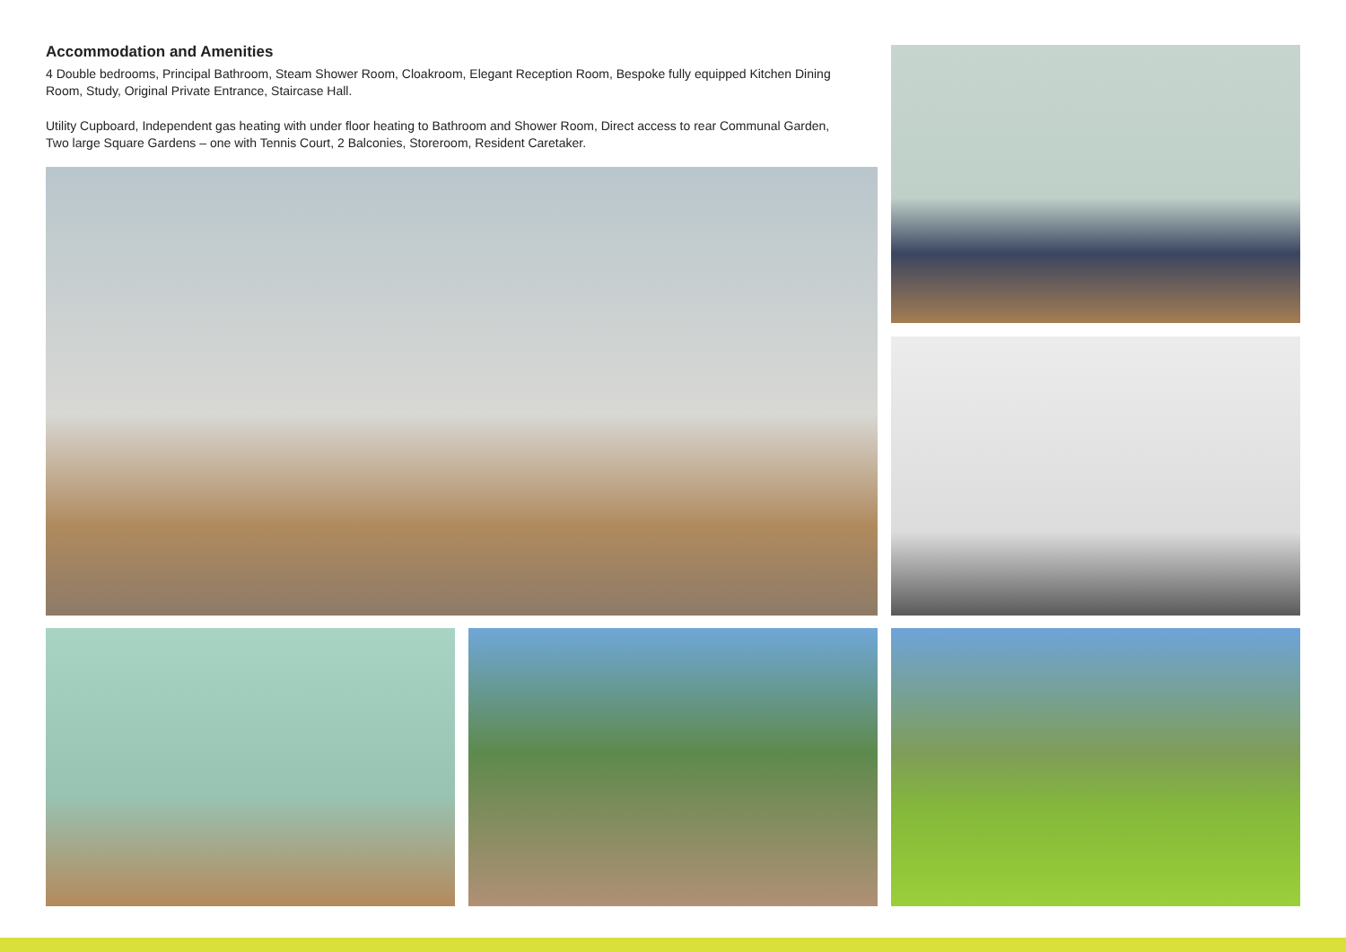Accommodation and Amenities
4 Double bedrooms, Principal Bathroom, Steam Shower Room, Cloakroom, Elegant Reception Room, Bespoke fully equipped Kitchen Dining Room, Study, Original Private Entrance, Staircase Hall.
Utility Cupboard, Independent gas heating with under floor heating to Bathroom and Shower Room, Direct access to rear Communal Garden, Two large Square Gardens – one with Tennis Court, 2 Balconies, Storeroom, Resident Caretaker.